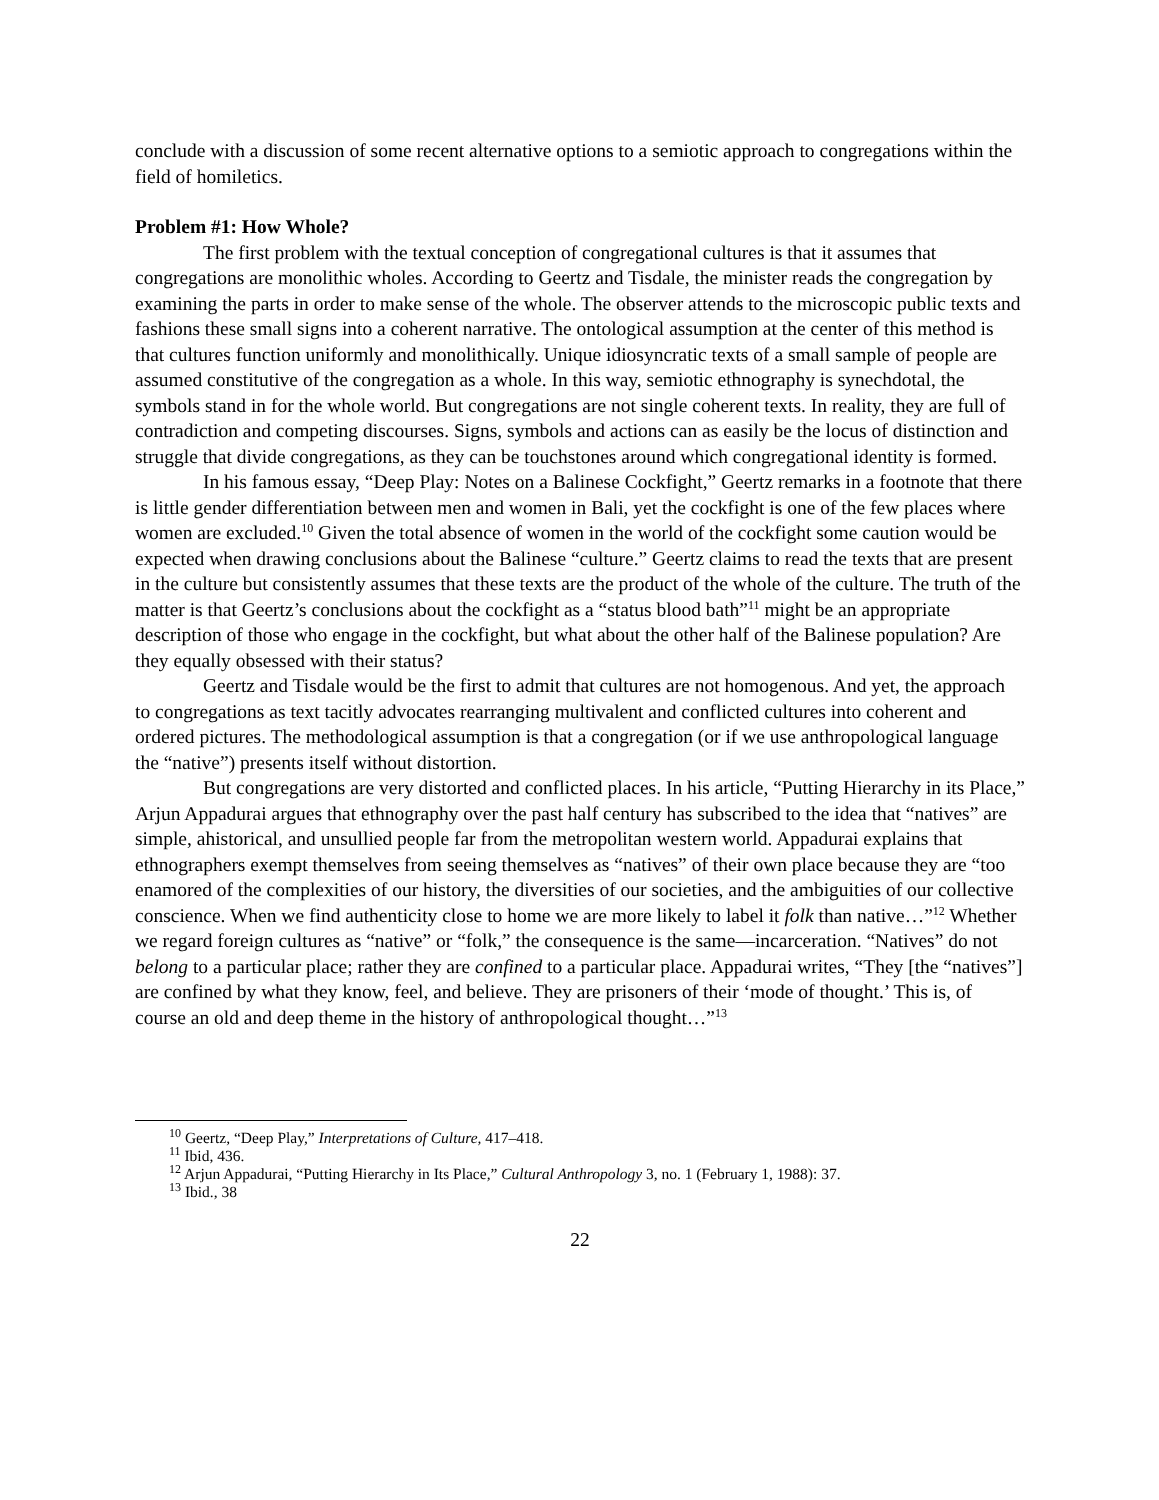conclude with a discussion of some recent alternative options to a semiotic approach to congregations within the field of homiletics.
Problem #1: How Whole?
The first problem with the textual conception of congregational cultures is that it assumes that congregations are monolithic wholes. According to Geertz and Tisdale, the minister reads the congregation by examining the parts in order to make sense of the whole. The observer attends to the microscopic public texts and fashions these small signs into a coherent narrative. The ontological assumption at the center of this method is that cultures function uniformly and monolithically. Unique idiosyncratic texts of a small sample of people are assumed constitutive of the congregation as a whole. In this way, semiotic ethnography is synechdotal, the symbols stand in for the whole world. But congregations are not single coherent texts. In reality, they are full of contradiction and competing discourses. Signs, symbols and actions can as easily be the locus of distinction and struggle that divide congregations, as they can be touchstones around which congregational identity is formed.
In his famous essay, “Deep Play: Notes on a Balinese Cockfight,” Geertz remarks in a footnote that there is little gender differentiation between men and women in Bali, yet the cockfight is one of the few places where women are excluded.<sup>10</sup> Given the total absence of women in the world of the cockfight some caution would be expected when drawing conclusions about the Balinese “culture.” Geertz claims to read the texts that are present in the culture but consistently assumes that these texts are the product of the whole of the culture. The truth of the matter is that Geertz’s conclusions about the cockfight as a “status blood bath”<sup>11</sup> might be an appropriate description of those who engage in the cockfight, but what about the other half of the Balinese population? Are they equally obsessed with their status?
Geertz and Tisdale would be the first to admit that cultures are not homogenous. And yet, the approach to congregations as text tacitly advocates rearranging multivalent and conflicted cultures into coherent and ordered pictures. The methodological assumption is that a congregation (or if we use anthropological language the “native”) presents itself without distortion.
But congregations are very distorted and conflicted places. In his article, “Putting Hierarchy in its Place,” Arjun Appadurai argues that ethnography over the past half century has subscribed to the idea that “natives” are simple, ahistorical, and unsullied people far from the metropolitan western world. Appadurai explains that ethnographers exempt themselves from seeing themselves as “natives” of their own place because they are “too enamored of the complexities of our history, the diversities of our societies, and the ambiguities of our collective conscience. When we find authenticity close to home we are more likely to label it folk than native…”<sup>12</sup> Whether we regard foreign cultures as “native” or “folk,” the consequence is the same—incarceration. “Natives” do not belong to a particular place; rather they are confined to a particular place. Appadurai writes, “They [the “natives”] are confined by what they know, feel, and believe. They are prisoners of their ‘mode of thought.’ This is, of course an old and deep theme in the history of anthropological thought…”<sup>13</sup>
<sup>10</sup> Geertz, “Deep Play,” Interpretations of Culture, 417–418.
<sup>11</sup> Ibid, 436.
<sup>12</sup> Arjun Appadurai, “Putting Hierarchy in Its Place,” Cultural Anthropology 3, no. 1 (February 1, 1988): 37.
<sup>13</sup> Ibid., 38
22